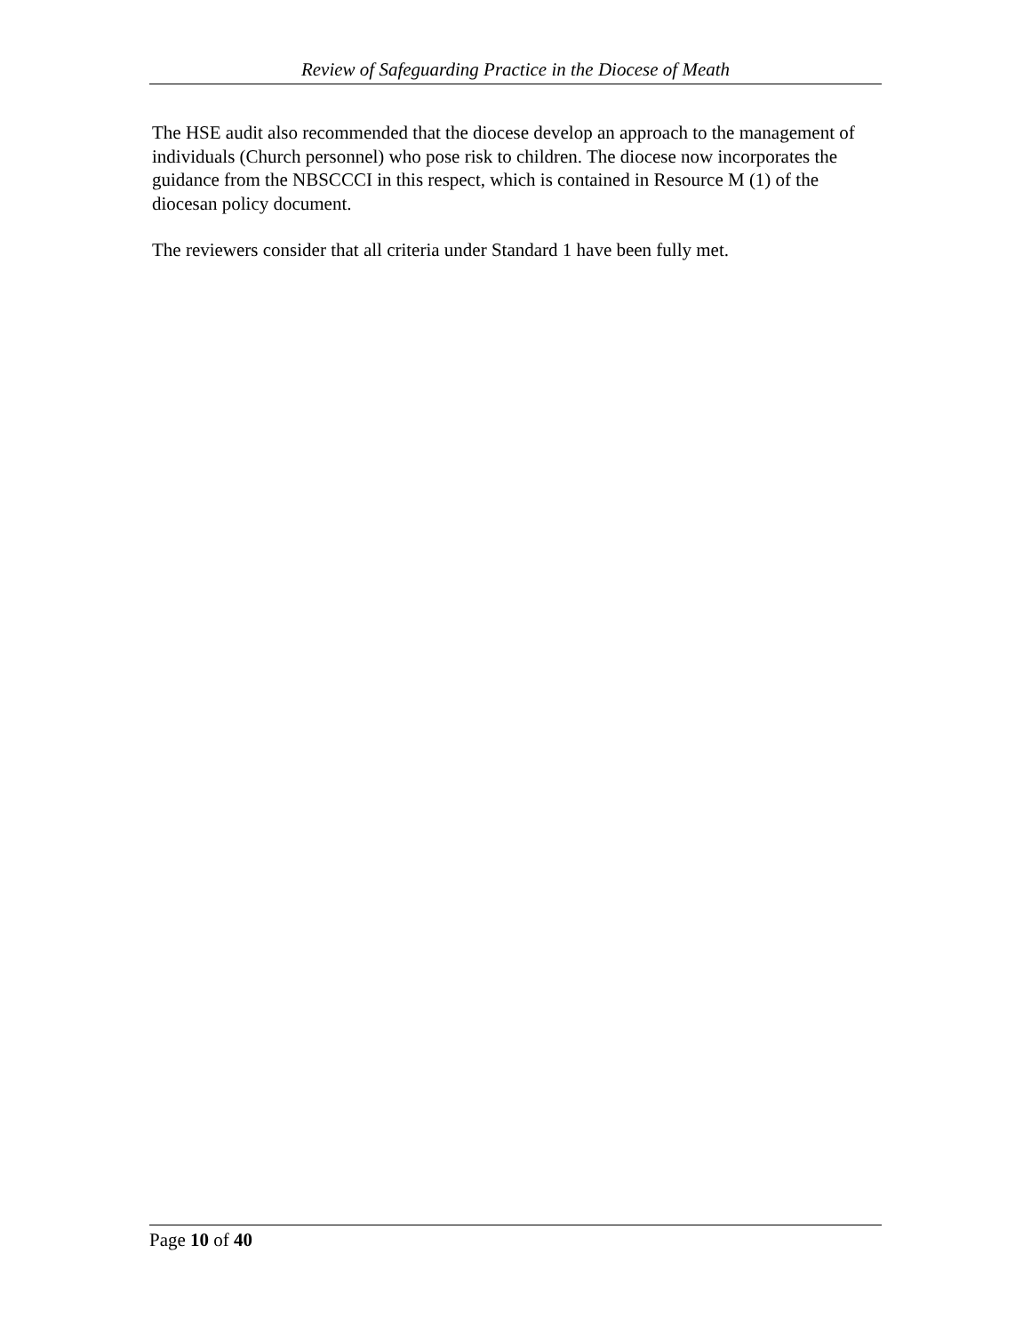Review of Safeguarding Practice in the Diocese of Meath
The HSE audit also recommended that the diocese develop an approach to the management of individuals (Church personnel) who pose risk to children. The diocese now incorporates the guidance from the NBSCCCI in this respect, which is contained in Resource M (1) of the diocesan policy document.
The reviewers consider that all criteria under Standard 1 have been fully met.
Page 10 of 40